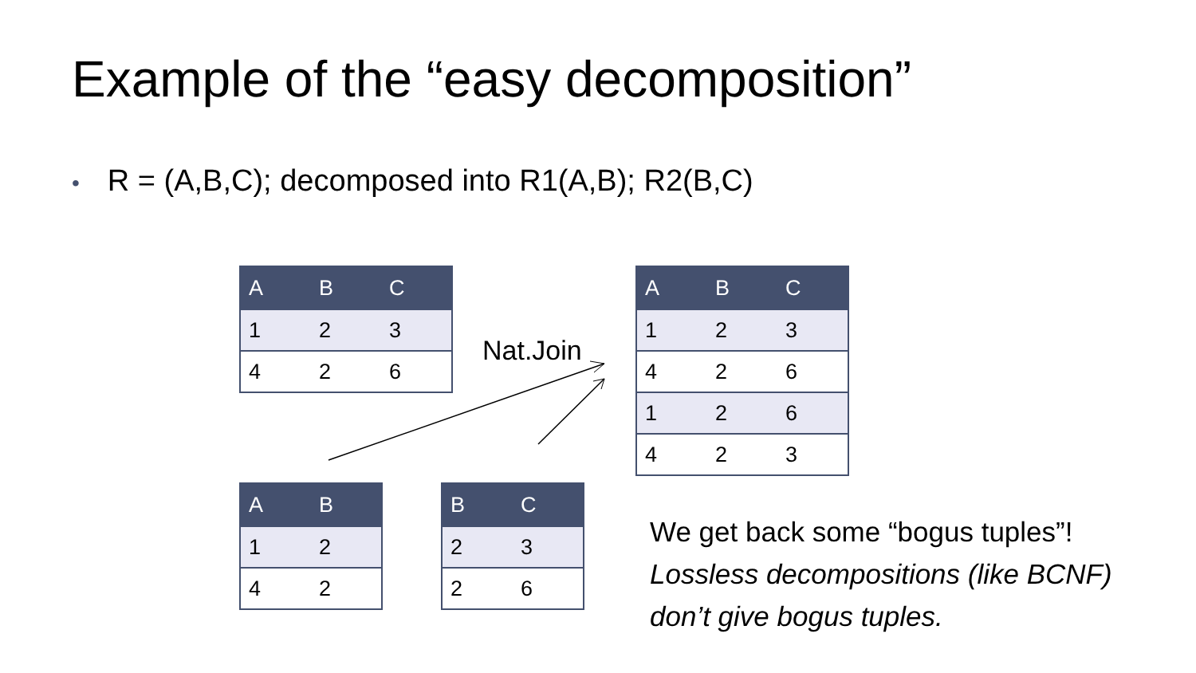Example of the “easy decomposition”
• R = (A,B,C); decomposed into R1(A,B); R2(B,C)
| A | B | C |
| --- | --- | --- |
| 1 | 2 | 3 |
| 4 | 2 | 6 |
Nat.Join
| A | B | C |
| --- | --- | --- |
| 1 | 2 | 3 |
| 4 | 2 | 6 |
| 1 | 2 | 6 |
| 4 | 2 | 3 |
| A | B |
| --- | --- |
| 1 | 2 |
| 4 | 2 |
| B | C |
| --- | --- |
| 2 | 3 |
| 2 | 6 |
We get back some “bogus tuples”!
Lossless decompositions (like BCNF)
don’t give bogus tuples.